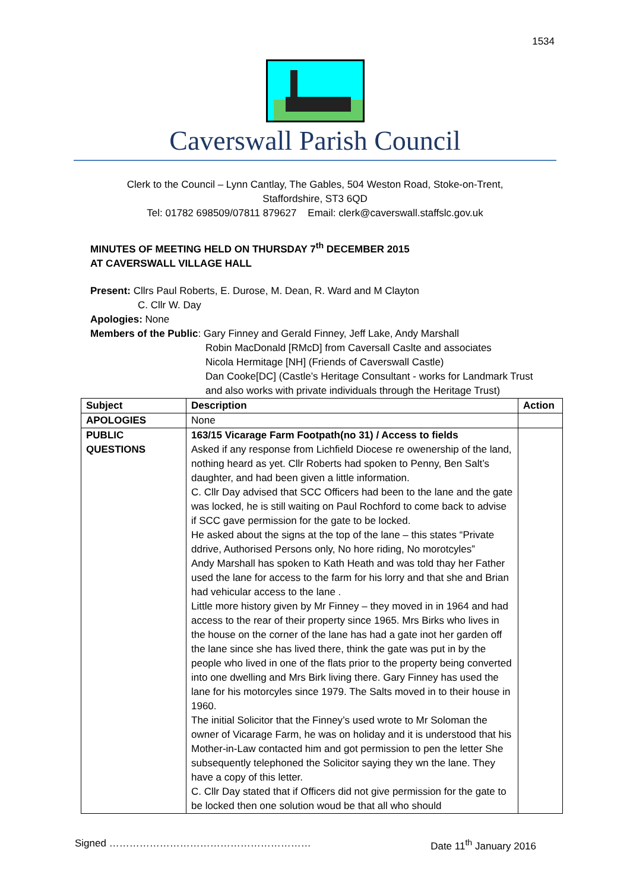1534
Caverswall Parish Council
Clerk to the Council – Lynn Cantlay, The Gables, 504 Weston Road, Stoke-on-Trent,
Staffordshire, ST3 6QD
Tel: 01782 698509/07811 879627 Email: clerk@caverswall.staffslc.gov.uk
MINUTES OF MEETING HELD ON THURSDAY 7<sup>th</sup> DECEMBER 2015
AT CAVERSWALL VILLAGE HALL
Present: Cllrs Paul Roberts, E. Durose, M. Dean, R. Ward and M Clayton
C. Cllr W. Day
Apologies: None
Members of the Public: Gary Finney and Gerald Finney, Jeff Lake, Andy Marshall
Robin MacDonald [RMcD] from Caversall Caslte and associates
Nicola Hermitage [NH] (Friends of Caverswall Castle)
Dan Cooke[DC] (Castle’s Heritage Consultant - works for Landmark Trust
and also works with private individuals through the Heritage Trust)
| Subject | Description | Action |
| --- | --- | --- |
| APOLOGIES | None | |
| PUBLIC QUESTIONS | 163/15 Vicarage Farm Footpath(no 31) / Access to fields Asked if any response from Lichfield Diocese re owenership of the land, nothing heard as yet. Cllr Roberts had spoken to Penny, Ben Salt’s daughter, and had been given a little information. C. Cllr Day advised that SCC Officers had been to the lane and the gate was locked, he is still waiting on Paul Rochford to come back to advise if SCC gave permission for the gate to be locked. He asked about the signs at the top of the lane – this states “Private ddrive, Authorised Persons only, No hore riding, No morotcyles” Andy Marshall has spoken to Kath Heath and was told thay her Father used the lane for access to the farm for his lorry and that she and Brian had vehicular access to the lane . Little more history given by Mr Finney – they moved in in 1964 and had access to the rear of their property since 1965. Mrs Birks who lives in the house on the corner of the lane has had a gate inot her garden off the lane since she has lived there, think the gate was put in by the people who lived in one of the flats prior to the property being converted into one dwelling and Mrs Birk living there. Gary Finney has used the lane for his motorcyles since 1979. The Salts moved in to their house in 1960. The initial Solicitor that the Finney’s used wrote to Mr Soloman the owner of Vicarage Farm, he was on holiday and it is understood that his Mother-in-Law contacted him and got permission to pen the letter She subsequently telephoned the Solicitor saying they wn the lane. They have a copy of this letter. C. Cllr Day stated that if Officers did not give permission for the gate to be locked then one solution woud be that all who should | |
Signed …………………………………………………… Date 11<sup>th</sup> January 2016